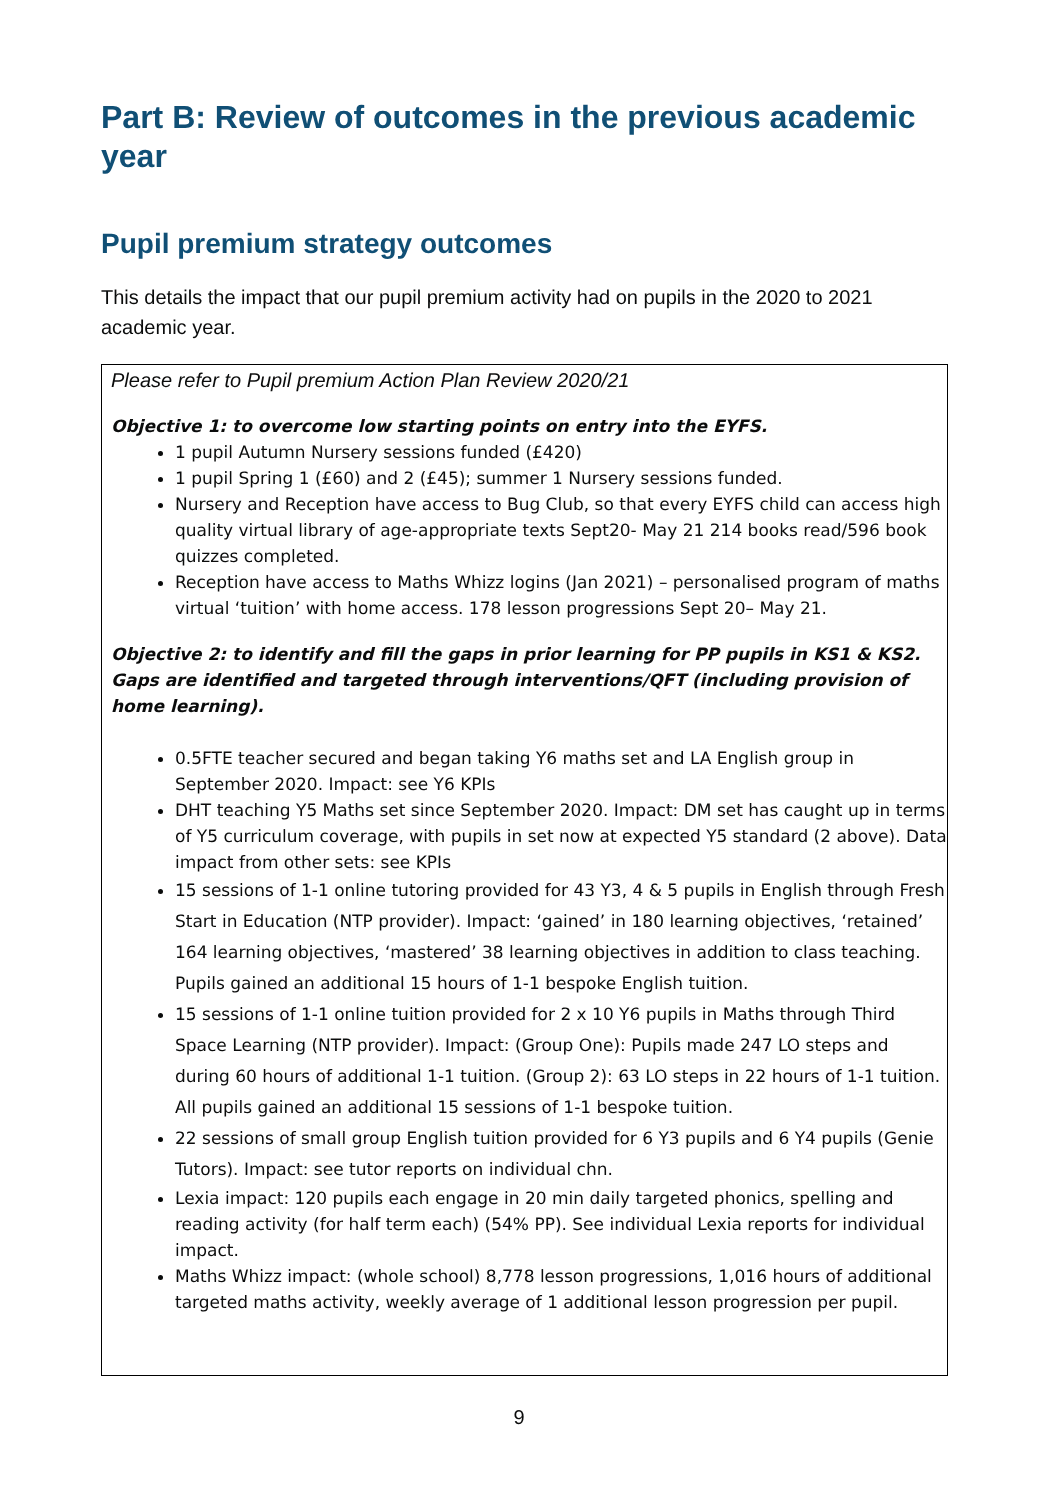Part B: Review of outcomes in the previous academic year
Pupil premium strategy outcomes
This details the impact that our pupil premium activity had on pupils in the 2020 to 2021 academic year.
Please refer to Pupil premium Action Plan Review 2020/21
Objective 1: to overcome low starting points on entry into the EYFS.
1 pupil Autumn Nursery sessions funded (£420)
1 pupil Spring 1 (£60) and 2 (£45); summer 1 Nursery sessions funded.
Nursery and Reception have access to Bug Club, so that every EYFS child can access high quality virtual library of age-appropriate texts Sept20- May 21 214 books read/596 book quizzes completed.
Reception have access to Maths Whizz logins (Jan 2021) – personalised program of maths virtual ‘tuition’ with home access. 178 lesson progressions Sept 20– May 21.
Objective 2: to identify and fill the gaps in prior learning for PP pupils in KS1 & KS2. Gaps are identified and targeted through interventions/QFT (including provision of home learning).
0.5FTE teacher secured and began taking Y6 maths set and LA English group in September 2020. Impact: see Y6 KPIs
DHT teaching Y5 Maths set since September 2020. Impact: DM set has caught up in terms of Y5 curriculum coverage, with pupils in set now at expected Y5 standard (2 above). Data impact from other sets: see KPIs
15 sessions of 1-1 online tutoring provided for 43 Y3, 4 & 5 pupils in English through Fresh Start in Education (NTP provider). Impact: ‘gained’ in 180 learning objectives, ‘retained’ 164 learning objectives, ‘mastered’ 38 learning objectives in addition to class teaching. Pupils gained an additional 15 hours of 1-1 bespoke English tuition.
15 sessions of 1-1 online tuition provided for 2 x 10 Y6 pupils in Maths through Third Space Learning (NTP provider). Impact: (Group One): Pupils made 247 LO steps and during 60 hours of additional 1-1 tuition. (Group 2): 63 LO steps in 22 hours of 1-1 tuition. All pupils gained an additional 15 sessions of 1-1 bespoke tuition.
22 sessions of small group English tuition provided for 6 Y3 pupils and 6 Y4 pupils (Genie Tutors). Impact: see tutor reports on individual chn.
Lexia impact: 120 pupils each engage in 20 min daily targeted phonics, spelling and reading activity (for half term each) (54% PP). See individual Lexia reports for individual impact.
Maths Whizz impact: (whole school) 8,778 lesson progressions, 1,016 hours of additional targeted maths activity, weekly average of 1 additional lesson progression per pupil.
9